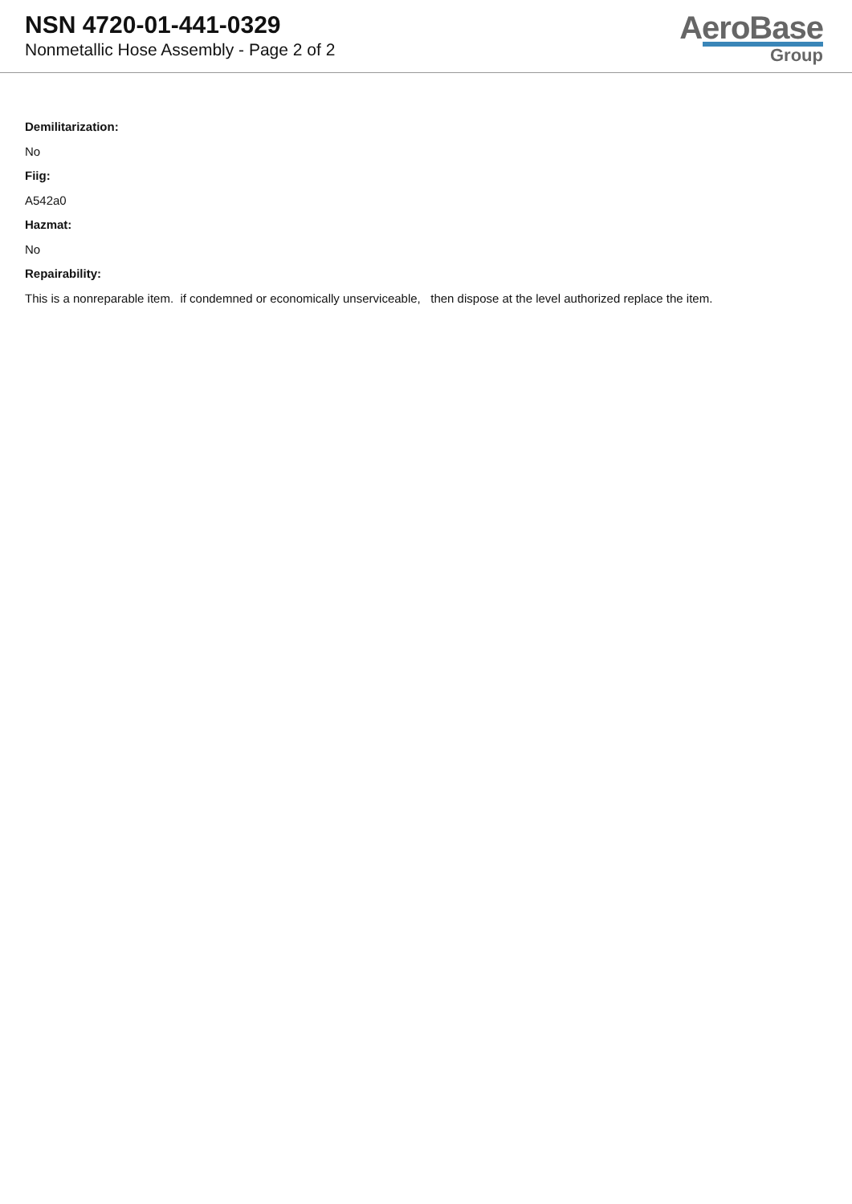NSN 4720-01-441-0329
Nonmetallic Hose Assembly - Page 2 of 2
AeroBase
Group
Demilitarization:
No
Fiig:
A542a0
Hazmat:
No
Repairability:
This is a nonreparable item. if condemned or economically unserviceable, then dispose at the level authorized replace the item.